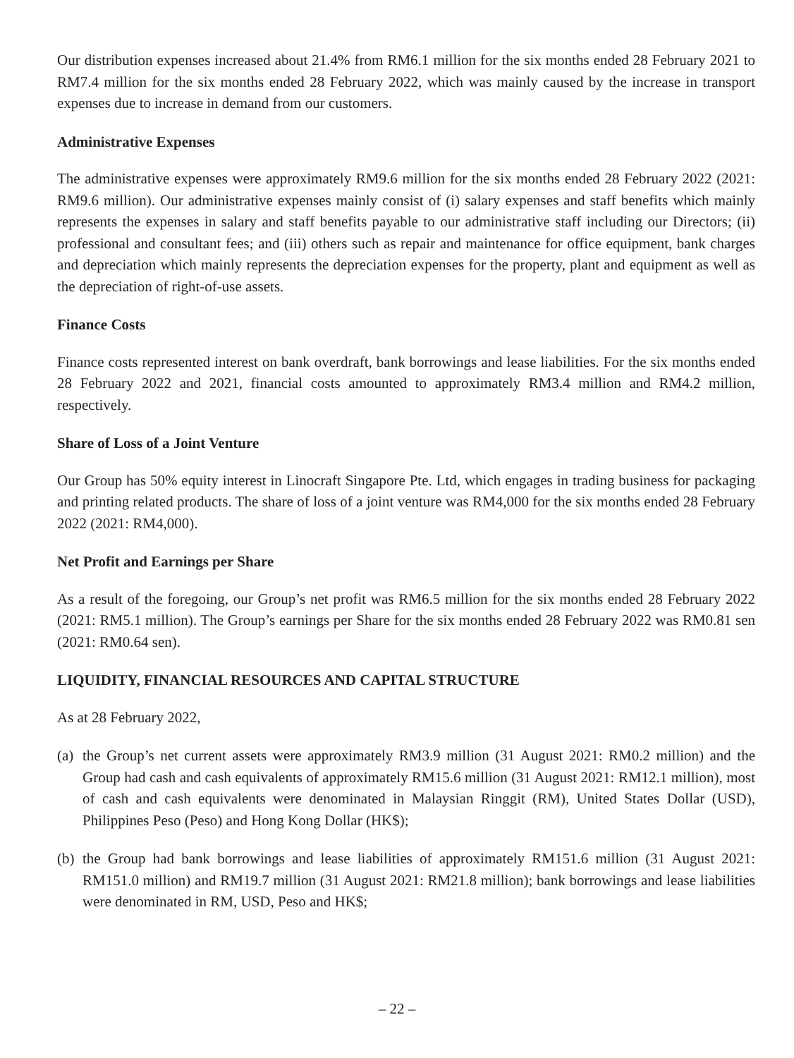Our distribution expenses increased about 21.4% from RM6.1 million for the six months ended 28 February 2021 to RM7.4 million for the six months ended 28 February 2022, which was mainly caused by the increase in transport expenses due to increase in demand from our customers.
Administrative Expenses
The administrative expenses were approximately RM9.6 million for the six months ended 28 February 2022 (2021: RM9.6 million). Our administrative expenses mainly consist of (i) salary expenses and staff benefits which mainly represents the expenses in salary and staff benefits payable to our administrative staff including our Directors; (ii) professional and consultant fees; and (iii) others such as repair and maintenance for office equipment, bank charges and depreciation which mainly represents the depreciation expenses for the property, plant and equipment as well as the depreciation of right-of-use assets.
Finance Costs
Finance costs represented interest on bank overdraft, bank borrowings and lease liabilities. For the six months ended 28 February 2022 and 2021, financial costs amounted to approximately RM3.4 million and RM4.2 million, respectively.
Share of Loss of a Joint Venture
Our Group has 50% equity interest in Linocraft Singapore Pte. Ltd, which engages in trading business for packaging and printing related products. The share of loss of a joint venture was RM4,000 for the six months ended 28 February 2022 (2021: RM4,000).
Net Profit and Earnings per Share
As a result of the foregoing, our Group’s net profit was RM6.5 million for the six months ended 28 February 2022 (2021: RM5.1 million). The Group’s earnings per Share for the six months ended 28 February 2022 was RM0.81 sen (2021: RM0.64 sen).
LIQUIDITY, FINANCIAL RESOURCES AND CAPITAL STRUCTURE
As at 28 February 2022,
(a)
the Group’s net current assets were approximately RM3.9 million (31 August 2021: RM0.2 million) and the Group had cash and cash equivalents of approximately RM15.6 million (31 August 2021: RM12.1 million), most of cash and cash equivalents were denominated in Malaysian Ringgit (RM), United States Dollar (USD), Philippines Peso (Peso) and Hong Kong Dollar (HK$);
(b)
the Group had bank borrowings and lease liabilities of approximately RM151.6 million (31 August 2021: RM151.0 million) and RM19.7 million (31 August 2021: RM21.8 million); bank borrowings and lease liabilities were denominated in RM, USD, Peso and HK$;
– 22 –